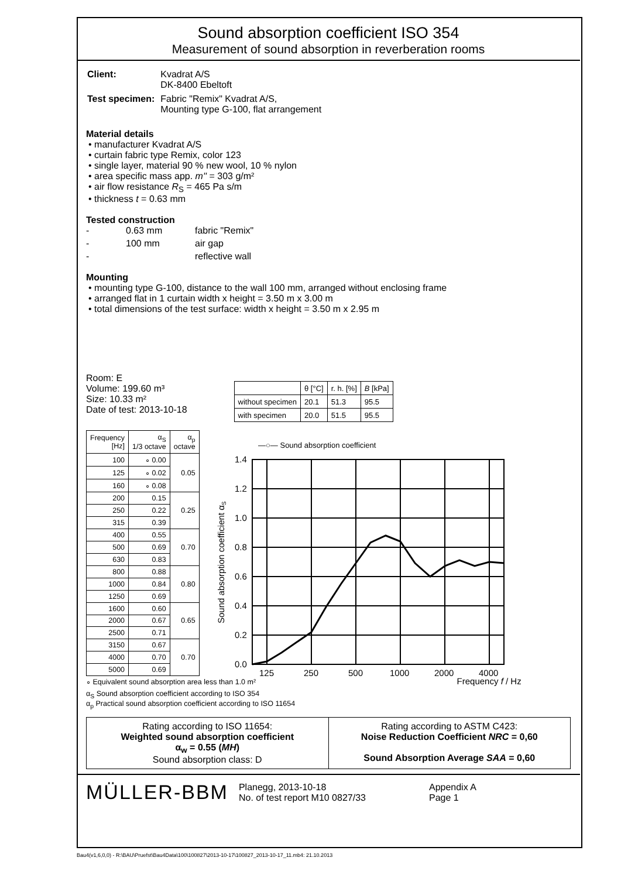Sound absorption coefficient ISO 354
Measurement of sound absorption in reverberation rooms
| Client: | Kvadrat A/S DK-8400 Ebeltoft |
| Test specimen: | Fabric "Remix" Kvadrat A/S, Mounting type G-100, flat arrangement |
Material details
• manufacturer Kvadrat A/S
• curtain fabric type Remix, color 123
• single layer, material 90 % new wool, 10 % nylon
• area specific mass app. m'' = 303 g/m²
• air flow resistance R<sub>S</sub> = 465 Pa s/m
• thickness t = 0.63 mm
Tested construction
| - | 0.63 mm | fabric "Remix" |
| - | 100 mm | air gap |
| - | | reflective wall |
Mounting
• mounting type G-100, distance to the wall 100 mm, arranged without enclosing frame
• arranged flat in 1 curtain width x height = 3.50 m x 3.00 m
• total dimensions of the test surface: width x height = 3.50 m x 2.95 m
Room: E
Volume: 199.60 m³
Size: 10.33 m²
Date of test: 2013-10-18
| | θ [°C] | r. h. [%] | B [kPa] |
| --- | --- | --- | --- |
| without specimen | 20.1 | 51.3 | 95.5 |
| with specimen | 20.0 | 51.5 | 95.5 |
| Frequency [Hz] | α<sub>S</sub> 1/3 octave | α<sub>p</sub> octave |
| --- | --- | --- |
| 100 | ∘ 0.00 | 0.05 |
| 125 | ∘ 0.02 | |
| 160 | ∘ 0.08 | |
| 200 | 0.15 | 0.25 |
| 250 | 0.22 | |
| 315 | 0.39 | |
| 400 | 0.55 | 0.70 |
| 500 | 0.69 | |
| 630 | 0.83 | |
| 800 | 0.88 | 0.80 |
| 1000 | 0.84 | |
| 1250 | 0.69 | |
| 1600 | 0.60 | 0.65 |
| 2000 | 0.67 | |
| 2500 | 0.71 | |
| 3150 | 0.67 | 0.70 |
| 4000 | 0.70 | |
| 5000 | 0.69 | |
—○— Sound absorption coefficient
1.4
1.2
1.0
0.8
0.6
0.4
0.2
0.0
125
250
500
1000
2000
4000
Sound absorption coefficient αS
∘ Equivalent sound absorption area less than 1.0 m² Frequency f / Hz
α<sub>S</sub> Sound absorption coefficient according to ISO 354
α<sub>p</sub> Practical sound absorption coefficient according to ISO 11654
Rating according to ISO 11654:
Weighted sound absorption coefficient
α<sub>w</sub> = 0.55 (MH)
Sound absorption class: D
Rating according to ASTM C423:
Noise Reduction Coefficient NRC = 0,60
Sound Absorption Average SAA = 0,60
MÜLLER-BBM
Planegg, 2013-10-18
No. of test report M10 0827/33
Appendix A
Page 1
Bau4(v1,6,0,0) - R:\BAU\Pruefst\Bau4Data\100\100827\2013-10-17\100827_2013-10-17_11.mb4: 21.10.2013